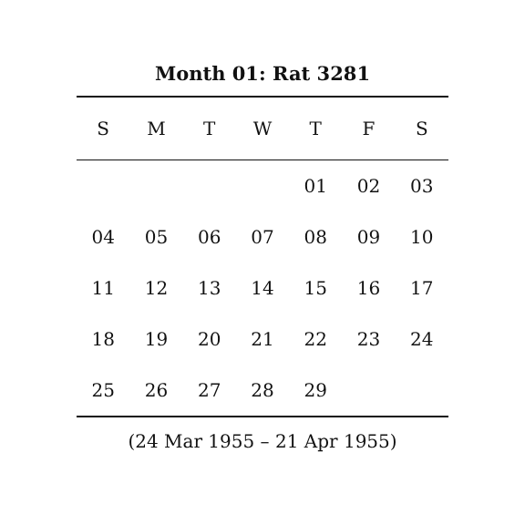Month 01: Rat 3281
| S | M | T | W | T | F | S |
| --- | --- | --- | --- | --- | --- | --- |
| | | | | 01 | 02 | 03 |
| 04 | 05 | 06 | 07 | 08 | 09 | 10 |
| 11 | 12 | 13 | 14 | 15 | 16 | 17 |
| 18 | 19 | 20 | 21 | 22 | 23 | 24 |
| 25 | 26 | 27 | 28 | 29 | | |
(24 Mar 1955 – 21 Apr 1955)